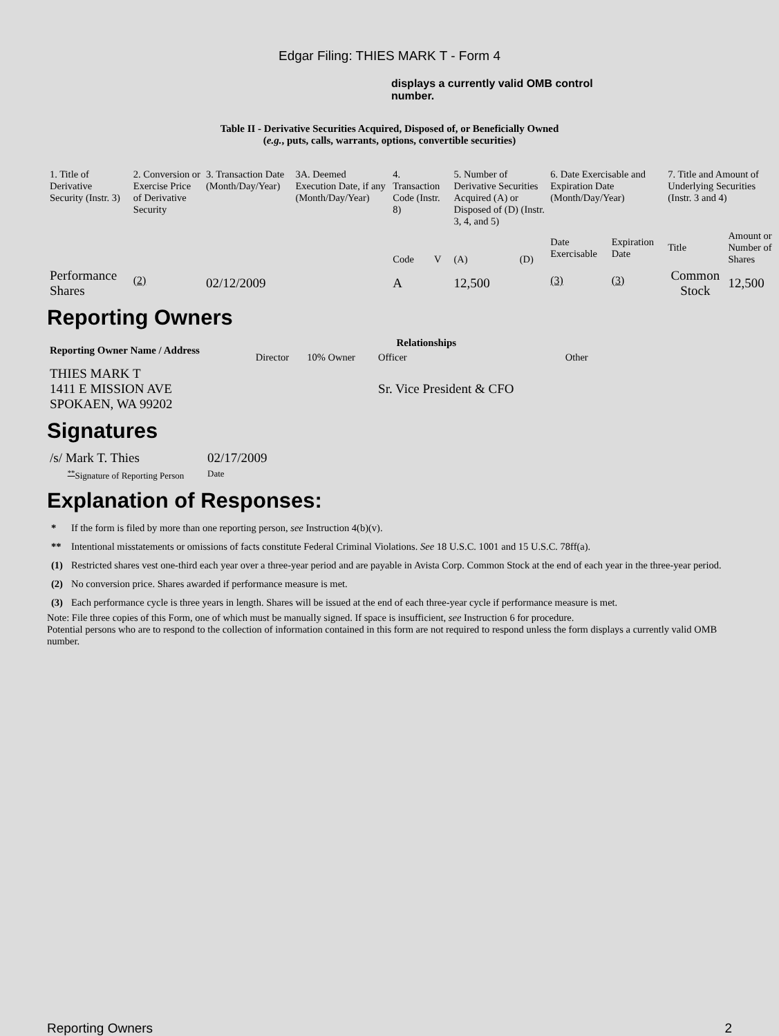Edgar Filing: THIES MARK T - Form 4
displays a currently valid OMB control number.
Table II - Derivative Securities Acquired, Disposed of, or Beneficially Owned
(e.g., puts, calls, warrants, options, convertible securities)
| 1. Title of Derivative Security (Instr. 3) | 2. Conversion or Exercise Price of Derivative Security | 3. Transaction Date (Month/Day/Year) | 3A. Deemed Execution Date, if any (Month/Day/Year) | 4. Transaction Code (Instr. 8) | | 5. Number of Derivative Securities Acquired (A) or Disposed of (D) (Instr. 3, 4, and 5) | | 6. Date Exercisable and Expiration Date (Month/Day/Year) | | 7. Title and Amount of Underlying Securities (Instr. 3 and 4) | |
| --- | --- | --- | --- | --- | --- | --- | --- | --- | --- | --- | --- |
| | | | | Code | V | (A) | (D) | Date Exercisable | Expiration Date | Title | Amount or Number of Shares |
| Performance Shares | <sup>(2)</sup> | 02/12/2009 | | A | | 12,500 | | <sup>(3)</sup> | <sup>(3)</sup> | Common Stock | 12,500 |
Reporting Owners
| Reporting Owner Name / Address | Relationships | | | |
| --- | --- | --- | --- | --- |
| | Director | 10% Owner | Officer | Other |
| THIES MARK T 1411 E MISSION AVE SPOKAEN, WA 99202 | | | Sr. Vice President & CFO | |
Signatures
| /s/ Mark T. Thies | 02/17/2009 |
| <sup>**</sup> Signature of Reporting Person | Date |
Explanation of Responses:
| * | If the form is filed by more than one reporting person, see Instruction 4(b)(v). |
| ** | Intentional misstatements or omissions of facts constitute Federal Criminal Violations. See 18 U.S.C. 1001 and 15 U.S.C. 78ff(a). |
| (1) | Restricted shares vest one-third each year over a three-year period and are payable in Avista Corp. Common Stock at the end of each year in the three-year period. |
| (2) | No conversion price. Shares awarded if performance measure is met. |
| (3) | Each performance cycle is three years in length. Shares will be issued at the end of each three-year cycle if performance measure is met. |
Note: File three copies of this Form, one of which must be manually signed. If space is insufficient, see Instruction 6 for procedure.
Potential persons who are to respond to the collection of information contained in this form are not required to respond unless the form displays a currently valid OMB number.
Reporting Owners 2